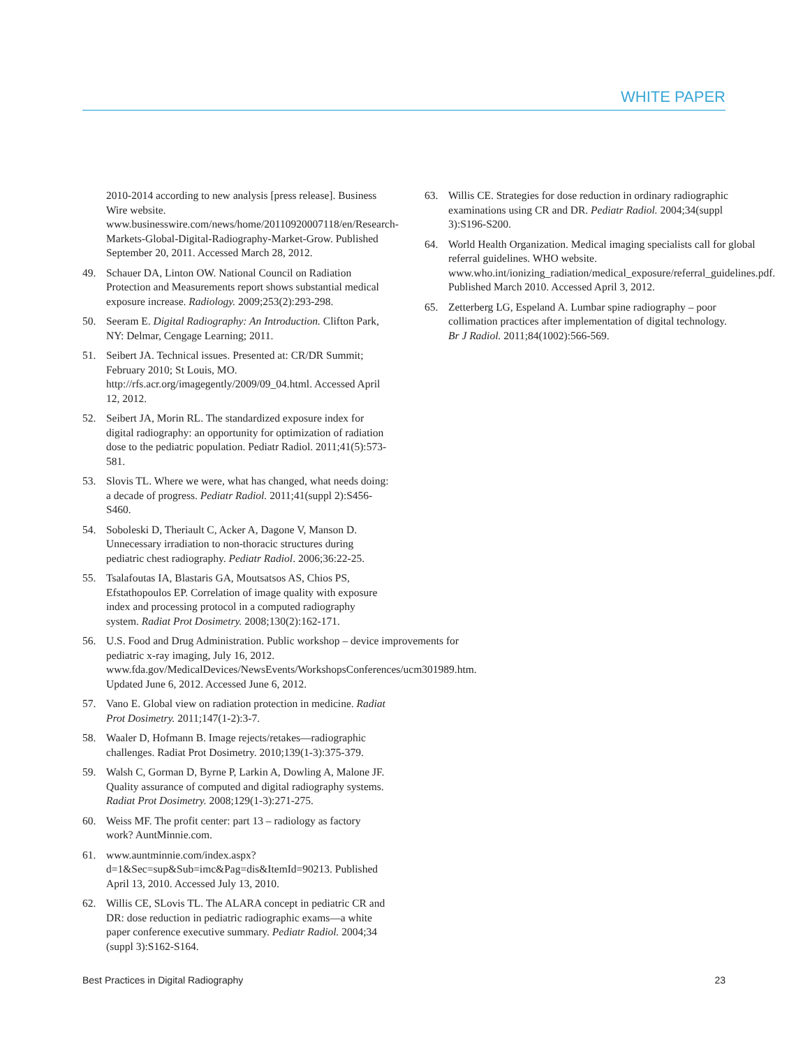WHITE PAPER
2010-2014 according to new analysis [press release]. Business Wire website. www.businesswire.com/news/home/20110920007118/en/Research-Markets-Global-Digital-Radiography-Market-Grow. Published September 20, 2011. Accessed March 28, 2012.
49. Schauer DA, Linton OW. National Council on Radiation Protection and Measurements report shows substantial medical exposure increase. Radiology. 2009;253(2):293-298.
50. Seeram E. Digital Radiography: An Introduction. Clifton Park, NY: Delmar, Cengage Learning; 2011.
51. Seibert JA. Technical issues. Presented at: CR/DR Summit; February 2010; St Louis, MO. http://rfs.acr.org/imagegently/2009/09_04.html. Accessed April 12, 2012.
52. Seibert JA, Morin RL. The standardized exposure index for digital radiography: an opportunity for optimization of radiation dose to the pediatric population. Pediatr Radiol. 2011;41(5):573-581.
53. Slovis TL. Where we were, what has changed, what needs doing: a decade of progress. Pediatr Radiol. 2011;41(suppl 2):S456-S460.
54. Soboleski D, Theriault C, Acker A, Dagone V, Manson D. Unnecessary irradiation to non-thoracic structures during pediatric chest radiography. Pediatr Radiol. 2006;36:22-25.
55. Tsalafoutas IA, Blastaris GA, Moutsatsos AS, Chios PS, Efstathopoulos EP. Correlation of image quality with exposure index and processing protocol in a computed radiography system. Radiat Prot Dosimetry. 2008;130(2):162-171.
56. U.S. Food and Drug Administration. Public workshop – device improvements for pediatric x-ray imaging, July 16, 2012. www.fda.gov/MedicalDevices/NewsEvents/WorkshopsConferences/ucm301989.htm. Updated June 6, 2012. Accessed June 6, 2012.
57. Vano E. Global view on radiation protection in medicine. Radiat Prot Dosimetry. 2011;147(1-2):3-7.
58. Waaler D, Hofmann B. Image rejects/retakes—radiographic challenges. Radiat Prot Dosimetry. 2010;139(1-3):375-379.
59. Walsh C, Gorman D, Byrne P, Larkin A, Dowling A, Malone JF. Quality assurance of computed and digital radiography systems. Radiat Prot Dosimetry. 2008;129(1-3):271-275.
60. Weiss MF. The profit center: part 13 – radiology as factory work? AuntMinnie.com.
61. www.auntminnie.com/index.aspx?d=1&Sec=sup&Sub=imc&Pag=dis&ItemId=90213. Published April 13, 2010. Accessed July 13, 2010.
62. Willis CE, SLovis TL. The ALARA concept in pediatric CR and DR: dose reduction in pediatric radiographic exams—a white paper conference executive summary. Pediatr Radiol. 2004;34 (suppl 3):S162-S164.
63. Willis CE. Strategies for dose reduction in ordinary radiographic examinations using CR and DR. Pediatr Radiol. 2004;34(suppl 3):S196-S200.
64. World Health Organization. Medical imaging specialists call for global referral guidelines. WHO website. www.who.int/ionizing_radiation/medical_exposure/referral_guidelines.pdf. Published March 2010. Accessed April 3, 2012.
65. Zetterberg LG, Espeland A. Lumbar spine radiography – poor collimation practices after implementation of digital technology. Br J Radiol. 2011;84(1002):566-569.
Best Practices in Digital Radiography 23